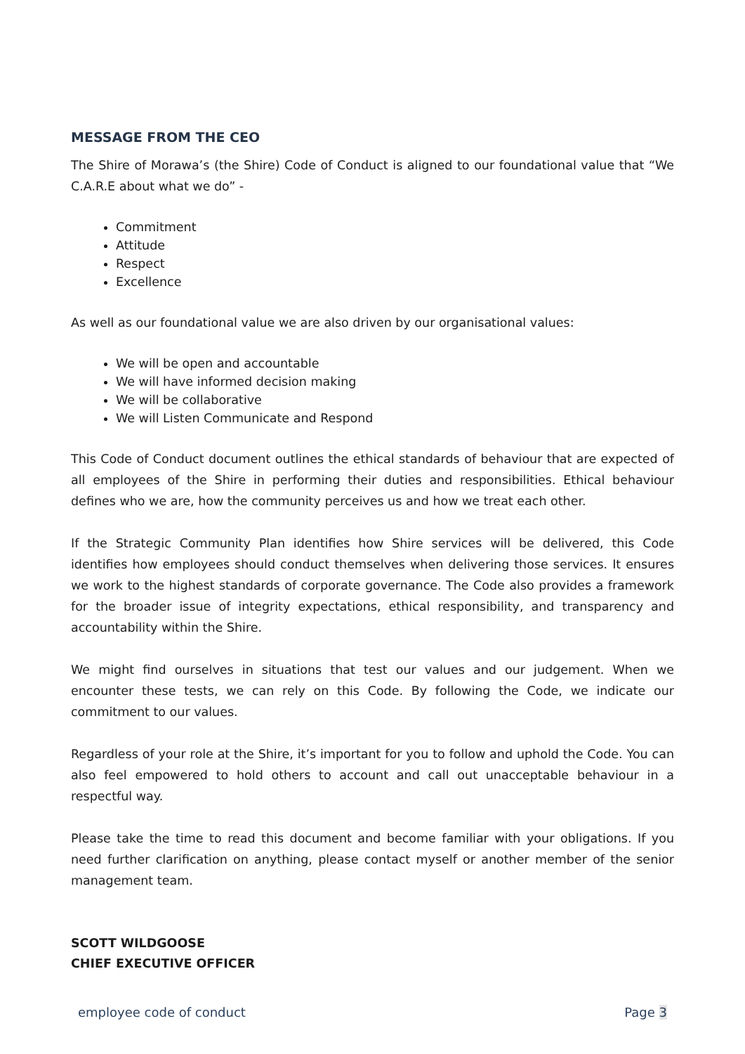MESSAGE FROM THE CEO
The Shire of Morawa’s (the Shire) Code of Conduct is aligned to our foundational value that “We C.A.R.E about what we do” -
Commitment
Attitude
Respect
Excellence
As well as our foundational value we are also driven by our organisational values:
We will be open and accountable
We will have informed decision making
We will be collaborative
We will Listen Communicate and Respond
This Code of Conduct document outlines the ethical standards of behaviour that are expected of all employees of the Shire in performing their duties and responsibilities. Ethical behaviour defines who we are, how the community perceives us and how we treat each other.
If the Strategic Community Plan identifies how Shire services will be delivered, this Code identifies how employees should conduct themselves when delivering those services. It ensures we work to the highest standards of corporate governance. The Code also provides a framework for the broader issue of integrity expectations, ethical responsibility, and transparency and accountability within the Shire.
We might find ourselves in situations that test our values and our judgement. When we encounter these tests, we can rely on this Code. By following the Code, we indicate our commitment to our values.
Regardless of your role at the Shire, it’s important for you to follow and uphold the Code. You can also feel empowered to hold others to account and call out unacceptable behaviour in a respectful way.
Please take the time to read this document and become familiar with your obligations. If you need further clarification on anything, please contact myself or another member of the senior management team.
SCOTT WILDGOOSE
CHIEF EXECUTIVE OFFICER
employee code of conduct Page 3